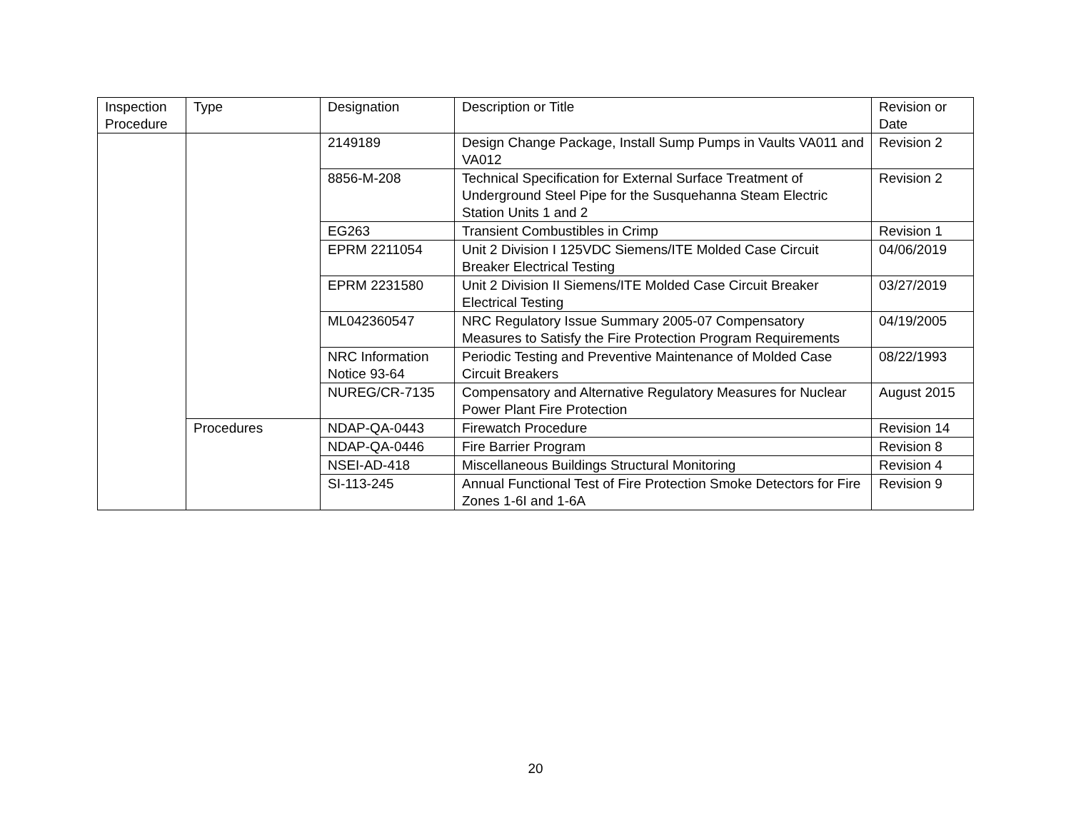| Inspection Procedure | Type | Designation | Description or Title | Revision or Date |
| --- | --- | --- | --- | --- |
| | | 2149189 | Design Change Package, Install Sump Pumps in Vaults VA011 and VA012 | Revision 2 |
| | | 8856-M-208 | Technical Specification for External Surface Treatment of Underground Steel Pipe for the Susquehanna Steam Electric Station Units 1 and 2 | Revision 2 |
| | | EG263 | Transient Combustibles in Crimp | Revision 1 |
| | | EPRM 2211054 | Unit 2 Division I 125VDC Siemens/ITE Molded Case Circuit Breaker Electrical Testing | 04/06/2019 |
| | | EPRM 2231580 | Unit 2 Division II Siemens/ITE Molded Case Circuit Breaker Electrical Testing | 03/27/2019 |
| | | ML042360547 | NRC Regulatory Issue Summary 2005-07 Compensatory Measures to Satisfy the Fire Protection Program Requirements | 04/19/2005 |
| | | NRC Information Notice 93-64 | Periodic Testing and Preventive Maintenance of Molded Case Circuit Breakers | 08/22/1993 |
| | | NUREG/CR-7135 | Compensatory and Alternative Regulatory Measures for Nuclear Power Plant Fire Protection | August 2015 |
| | Procedures | NDAP-QA-0443 | Firewatch Procedure | Revision 14 |
| | | NDAP-QA-0446 | Fire Barrier Program | Revision 8 |
| | | NSEI-AD-418 | Miscellaneous Buildings Structural Monitoring | Revision 4 |
| | | SI-113-245 | Annual Functional Test of Fire Protection Smoke Detectors for Fire Zones 1-6I and 1-6A | Revision 9 |
20